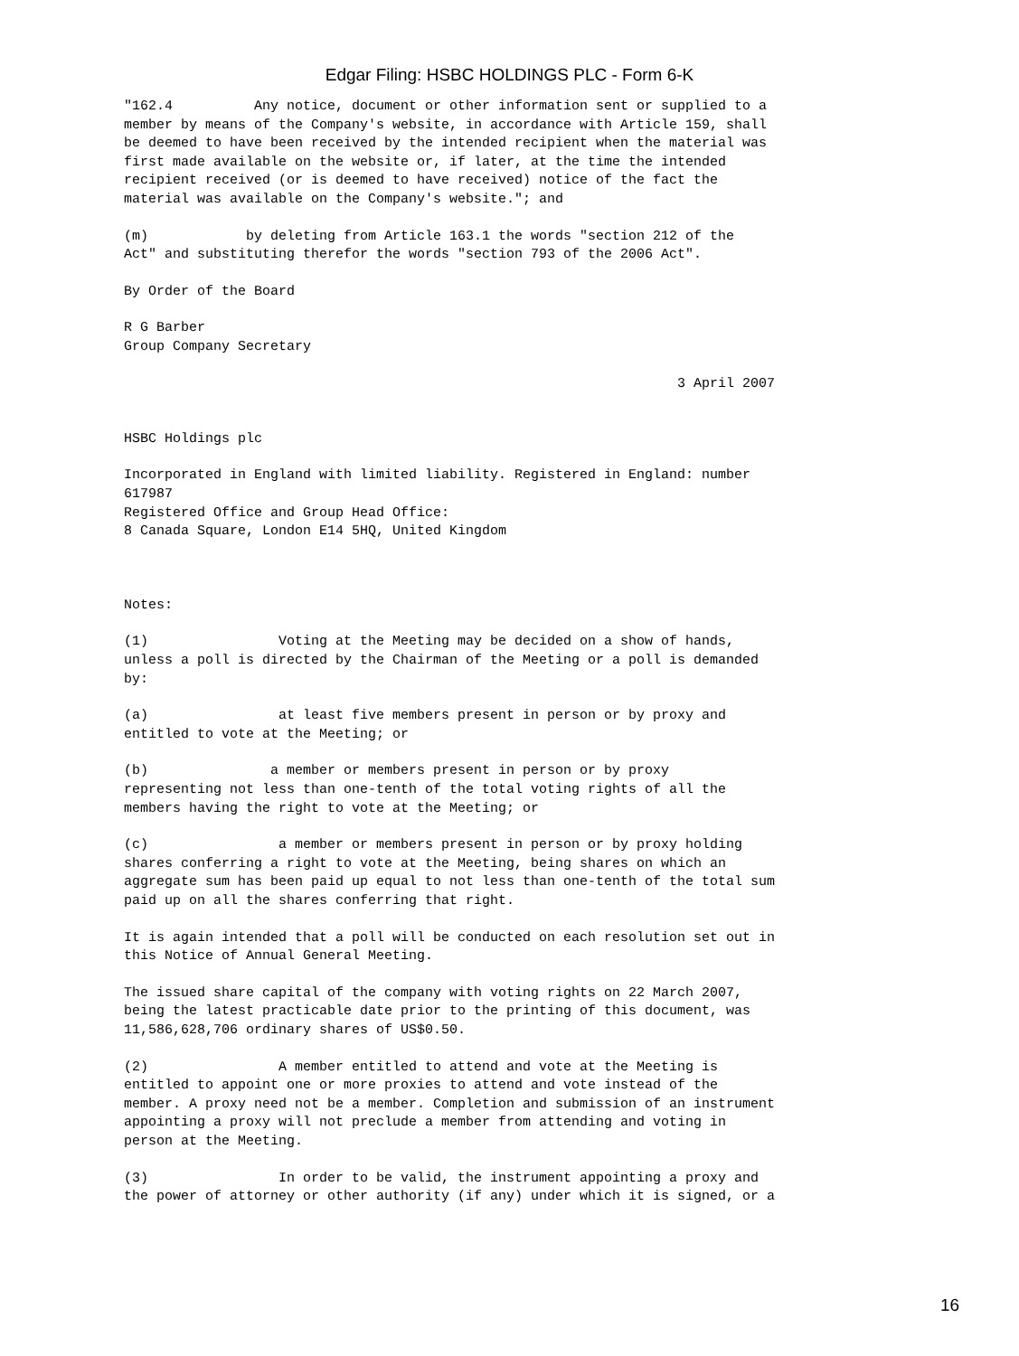Edgar Filing: HSBC HOLDINGS PLC - Form 6-K
"162.4          Any notice, document or other information sent or supplied to a
member by means of the Company's website, in accordance with Article 159, shall
be deemed to have been received by the intended recipient when the material was
first made available on the website or, if later, at the time the intended
recipient received (or is deemed to have received) notice of the fact the
material was available on the Company's website."; and
(m)            by deleting from Article 163.1 the words "section 212 of the
Act" and substituting therefor the words "section 793 of the 2006 Act".
By Order of the Board
R G Barber
Group Company Secretary
                                                                    3 April 2007
HSBC Holdings plc
Incorporated in England with limited liability. Registered in England: number
617987
Registered Office and Group Head Office:
8 Canada Square, London E14 5HQ, United Kingdom
Notes:
(1)                Voting at the Meeting may be decided on a show of hands,
unless a poll is directed by the Chairman of the Meeting or a poll is demanded
by:
(a)                at least five members present in person or by proxy and
entitled to vote at the Meeting; or
(b)               a member or members present in person or by proxy
representing not less than one-tenth of the total voting rights of all the
members having the right to vote at the Meeting; or
(c)                a member or members present in person or by proxy holding
shares conferring a right to vote at the Meeting, being shares on which an
aggregate sum has been paid up equal to not less than one-tenth of the total sum
paid up on all the shares conferring that right.
It is again intended that a poll will be conducted on each resolution set out in
this Notice of Annual General Meeting.
The issued share capital of the company with voting rights on 22 March 2007,
being the latest practicable date prior to the printing of this document, was
11,586,628,706 ordinary shares of US$0.50.
(2)                A member entitled to attend and vote at the Meeting is
entitled to appoint one or more proxies to attend and vote instead of the
member. A proxy need not be a member. Completion and submission of an instrument
appointing a proxy will not preclude a member from attending and voting in
person at the Meeting.
(3)                In order to be valid, the instrument appointing a proxy and
the power of attorney or other authority (if any) under which it is signed, or a
16